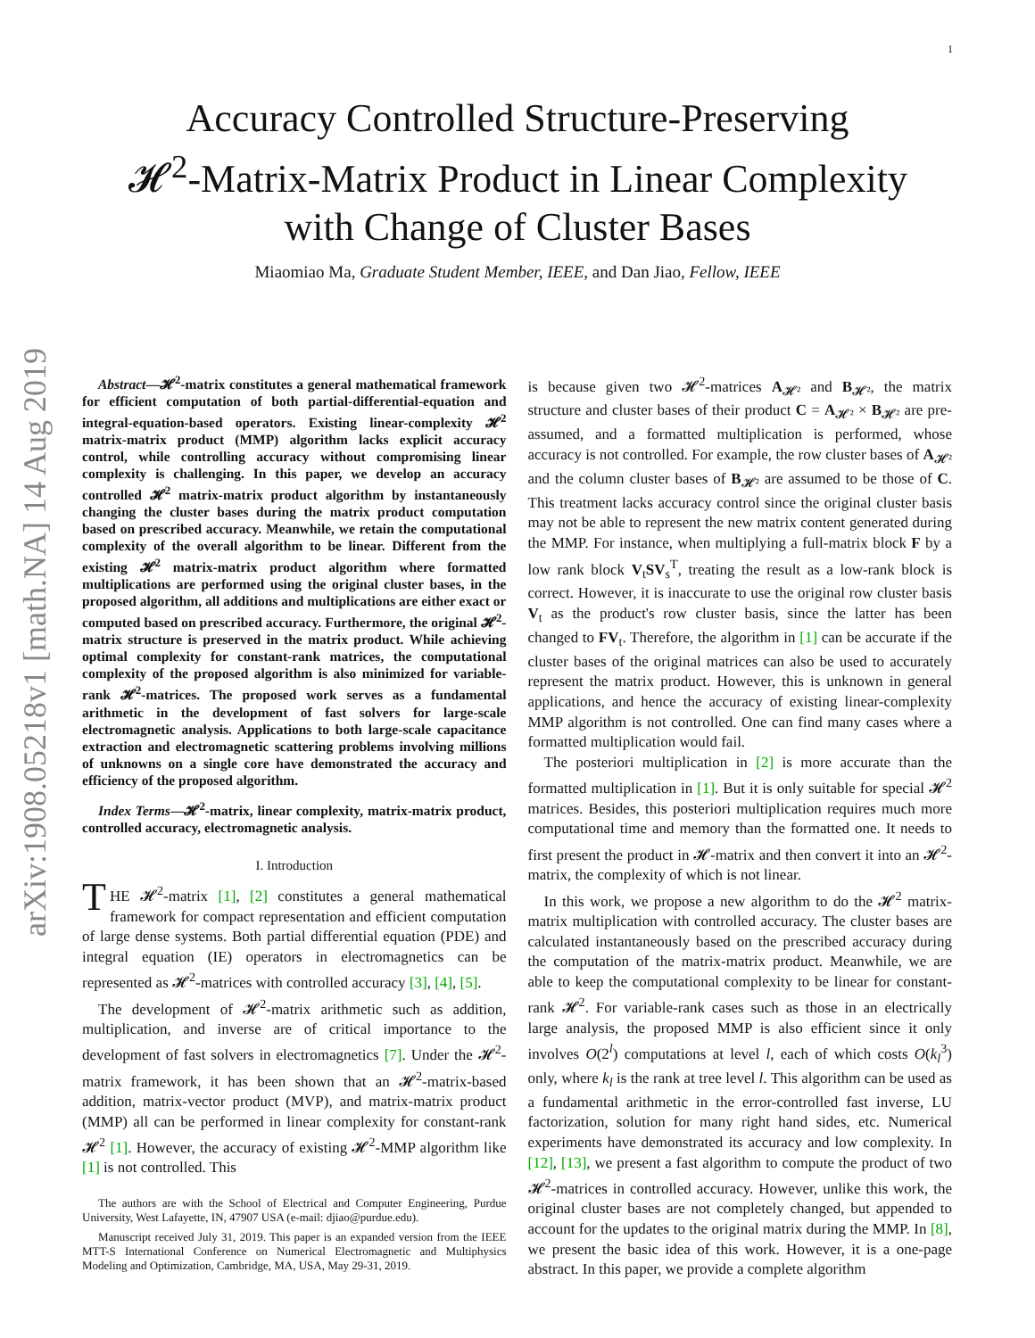1
arXiv:1908.05218v1 [math.NA] 14 Aug 2019
Accuracy Controlled Structure-Preserving
𝓗<sup>2</sup>-Matrix-Matrix Product in Linear Complexity
with Change of Cluster Bases
Miaomiao Ma, Graduate Student Member, IEEE, and Dan Jiao, Fellow, IEEE
Abstract—𝓗<sup>2</sup>-matrix constitutes a general mathematical framework for efficient computation of both partial-differential-equation and integral-equation-based operators. Existing linear-complexity 𝓗<sup>2</sup> matrix-matrix product (MMP) algorithm lacks explicit accuracy control, while controlling accuracy without compromising linear complexity is challenging. In this paper, we develop an accuracy controlled 𝓗<sup>2</sup> matrix-matrix product algorithm by instantaneously changing the cluster bases during the matrix product computation based on prescribed accuracy. Meanwhile, we retain the computational complexity of the overall algorithm to be linear. Different from the existing 𝓗<sup>2</sup> matrix-matrix product algorithm where formatted multiplications are performed using the original cluster bases, in the proposed algorithm, all additions and multiplications are either exact or computed based on prescribed accuracy. Furthermore, the original 𝓗<sup>2</sup>-matrix structure is preserved in the matrix product. While achieving optimal complexity for constant-rank matrices, the computational complexity of the proposed algorithm is also minimized for variable-rank 𝓗<sup>2</sup>-matrices. The proposed work serves as a fundamental arithmetic in the development of fast solvers for large-scale electromagnetic analysis. Applications to both large-scale capacitance extraction and electromagnetic scattering problems involving millions of unknowns on a single core have demonstrated the accuracy and efficiency of the proposed algorithm.
Index Terms—𝓗<sup>2</sup>-matrix, linear complexity, matrix-matrix product, controlled accuracy, electromagnetic analysis.
I. Introduction
THE 𝓗<sup>2</sup>-matrix [1], [2] constitutes a general mathematical framework for compact representation and efficient computation of large dense systems. Both partial differential equation (PDE) and integral equation (IE) operators in electromagnetics can be represented as 𝓗<sup>2</sup>-matrices with controlled accuracy [3], [4], [5].
The development of 𝓗<sup>2</sup>-matrix arithmetic such as addition, multiplication, and inverse are of critical importance to the development of fast solvers in electromagnetics [7]. Under the 𝓗<sup>2</sup>-matrix framework, it has been shown that an 𝓗<sup>2</sup>-matrix-based addition, matrix-vector product (MVP), and matrix-matrix product (MMP) all can be performed in linear complexity for constant-rank 𝓗<sup>2</sup> [1]. However, the accuracy of existing 𝓗<sup>2</sup>-MMP algorithm like [1] is not controlled. This
The authors are with the School of Electrical and Computer Engineering, Purdue University, West Lafayette, IN, 47907 USA (e-mail: djiao@purdue.edu).
Manuscript received July 31, 2019. This paper is an expanded version from the IEEE MTT-S International Conference on Numerical Electromagnetic and Multiphysics Modeling and Optimization, Cambridge, MA, USA, May 29-31, 2019.
is because given two 𝓗<sup>2</sup>-matrices A<sub>𝓗²</sub> and B<sub>𝓗²</sub>, the matrix structure and cluster bases of their product C = A<sub>𝓗²</sub> × B<sub>𝓗²</sub> are pre-assumed, and a formatted multiplication is performed, whose accuracy is not controlled. For example, the row cluster bases of A<sub>𝓗²</sub> and the column cluster bases of B<sub>𝓗²</sub> are assumed to be those of C. This treatment lacks accuracy control since the original cluster basis may not be able to represent the new matrix content generated during the MMP. For instance, when multiplying a full-matrix block F by a low rank block V<sub>t</sub>SV<sub>s</sub><sup>T</sup>, treating the result as a low-rank block is correct. However, it is inaccurate to use the original row cluster basis V<sub>t</sub> as the product's row cluster basis, since the latter has been changed to FV<sub>t</sub>. Therefore, the algorithm in [1] can be accurate if the cluster bases of the original matrices can also be used to accurately represent the matrix product. However, this is unknown in general applications, and hence the accuracy of existing linear-complexity MMP algorithm is not controlled. One can find many cases where a formatted multiplication would fail.
The posteriori multiplication in [2] is more accurate than the formatted multiplication in [1]. But it is only suitable for special 𝓗<sup>2</sup> matrices. Besides, this posteriori multiplication requires much more computational time and memory than the formatted one. It needs to first present the product in 𝓗-matrix and then convert it into an 𝓗<sup>2</sup>-matrix, the complexity of which is not linear.
In this work, we propose a new algorithm to do the 𝓗<sup>2</sup> matrix-matrix multiplication with controlled accuracy. The cluster bases are calculated instantaneously based on the prescribed accuracy during the computation of the matrix-matrix product. Meanwhile, we are able to keep the computational complexity to be linear for constant-rank 𝓗<sup>2</sup>. For variable-rank cases such as those in an electrically large analysis, the proposed MMP is also efficient since it only involves O(2<sup>l</sup>) computations at level l, each of which costs O(k<sub>l</sub><sup>3</sup>) only, where k<sub>l</sub> is the rank at tree level l. This algorithm can be used as a fundamental arithmetic in the error-controlled fast inverse, LU factorization, solution for many right hand sides, etc. Numerical experiments have demonstrated its accuracy and low complexity. In [12], [13], we present a fast algorithm to compute the product of two 𝓗<sup>2</sup>-matrices in controlled accuracy. However, unlike this work, the original cluster bases are not completely changed, but appended to account for the updates to the original matrix during the MMP. In [8], we present the basic idea of this work. However, it is a one-page abstract. In this paper, we provide a complete algorithm